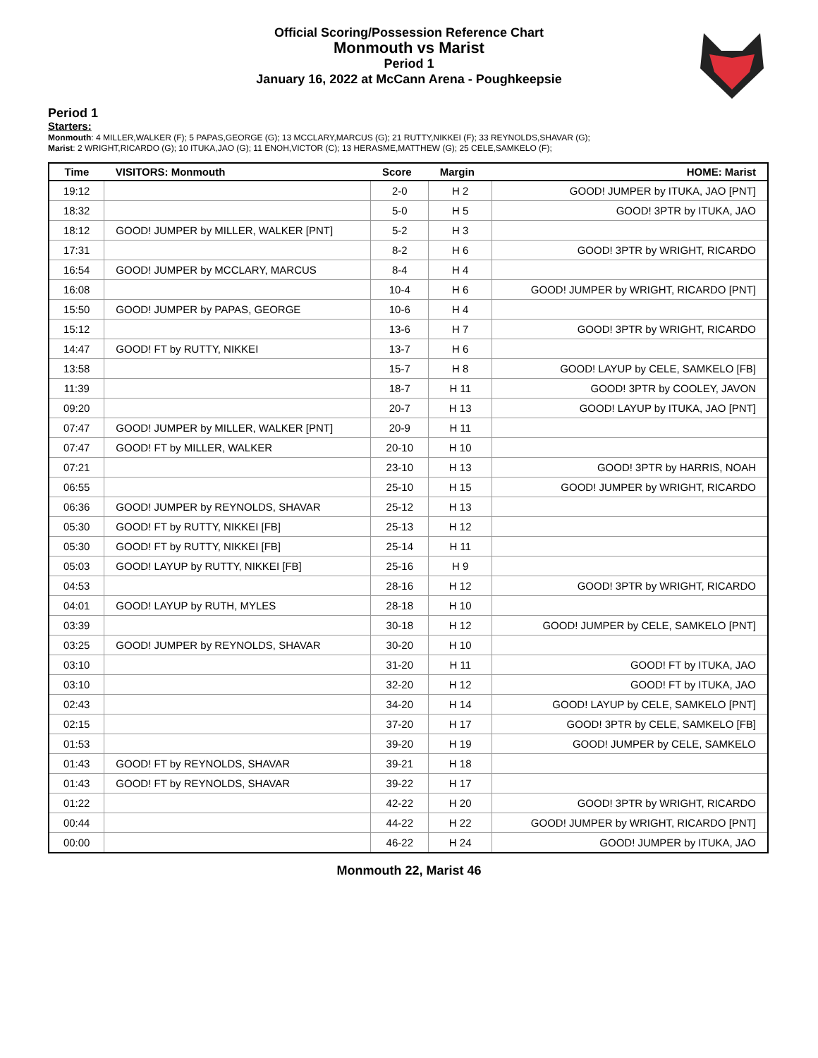Official Scoring/Possession Reference Chart
Monmouth vs Marist
Period 1
January 16, 2022 at McCann Arena - Poughkeepsie
Period 1
Starters:
Monmouth: 4 MILLER,WALKER (F); 5 PAPAS,GEORGE (G); 13 MCCLARY,MARCUS (G); 21 RUTTY,NIKKEI (F); 33 REYNOLDS,SHAVAR (G);
Marist: 2 WRIGHT,RICARDO (G); 10 ITUKA,JAO (G); 11 ENOH,VICTOR (C); 13 HERASME,MATTHEW (G); 25 CELE,SAMKELO (F);
| Time | VISITORS: Monmouth | Score | Margin | HOME: Marist |
| --- | --- | --- | --- | --- |
| 19:12 | | 2-0 | H 2 | GOOD! JUMPER by ITUKA, JAO [PNT] |
| 18:32 | | 5-0 | H 5 | GOOD! 3PTR by ITUKA, JAO |
| 18:12 | GOOD! JUMPER by MILLER, WALKER [PNT] | 5-2 | H 3 | |
| 17:31 | | 8-2 | H 6 | GOOD! 3PTR by WRIGHT, RICARDO |
| 16:54 | GOOD! JUMPER by MCCLARY, MARCUS | 8-4 | H 4 | |
| 16:08 | | 10-4 | H 6 | GOOD! JUMPER by WRIGHT, RICARDO [PNT] |
| 15:50 | GOOD! JUMPER by PAPAS, GEORGE | 10-6 | H 4 | |
| 15:12 | | 13-6 | H 7 | GOOD! 3PTR by WRIGHT, RICARDO |
| 14:47 | GOOD! FT by RUTTY, NIKKEI | 13-7 | H 6 | |
| 13:58 | | 15-7 | H 8 | GOOD! LAYUP by CELE, SAMKELO [FB] |
| 11:39 | | 18-7 | H 11 | GOOD! 3PTR by COOLEY, JAVON |
| 09:20 | | 20-7 | H 13 | GOOD! LAYUP by ITUKA, JAO [PNT] |
| 07:47 | GOOD! JUMPER by MILLER, WALKER [PNT] | 20-9 | H 11 | |
| 07:47 | GOOD! FT by MILLER, WALKER | 20-10 | H 10 | |
| 07:21 | | 23-10 | H 13 | GOOD! 3PTR by HARRIS, NOAH |
| 06:55 | | 25-10 | H 15 | GOOD! JUMPER by WRIGHT, RICARDO |
| 06:36 | GOOD! JUMPER by REYNOLDS, SHAVAR | 25-12 | H 13 | |
| 05:30 | GOOD! FT by RUTTY, NIKKEI [FB] | 25-13 | H 12 | |
| 05:30 | GOOD! FT by RUTTY, NIKKEI [FB] | 25-14 | H 11 | |
| 05:03 | GOOD! LAYUP by RUTTY, NIKKEI [FB] | 25-16 | H 9 | |
| 04:53 | | 28-16 | H 12 | GOOD! 3PTR by WRIGHT, RICARDO |
| 04:01 | GOOD! LAYUP by RUTH, MYLES | 28-18 | H 10 | |
| 03:39 | | 30-18 | H 12 | GOOD! JUMPER by CELE, SAMKELO [PNT] |
| 03:25 | GOOD! JUMPER by REYNOLDS, SHAVAR | 30-20 | H 10 | |
| 03:10 | | 31-20 | H 11 | GOOD! FT by ITUKA, JAO |
| 03:10 | | 32-20 | H 12 | GOOD! FT by ITUKA, JAO |
| 02:43 | | 34-20 | H 14 | GOOD! LAYUP by CELE, SAMKELO [PNT] |
| 02:15 | | 37-20 | H 17 | GOOD! 3PTR by CELE, SAMKELO [FB] |
| 01:53 | | 39-20 | H 19 | GOOD! JUMPER by CELE, SAMKELO |
| 01:43 | GOOD! FT by REYNOLDS, SHAVAR | 39-21 | H 18 | |
| 01:43 | GOOD! FT by REYNOLDS, SHAVAR | 39-22 | H 17 | |
| 01:22 | | 42-22 | H 20 | GOOD! 3PTR by WRIGHT, RICARDO |
| 00:44 | | 44-22 | H 22 | GOOD! JUMPER by WRIGHT, RICARDO [PNT] |
| 00:00 | | 46-22 | H 24 | GOOD! JUMPER by ITUKA, JAO |
Monmouth 22, Marist 46